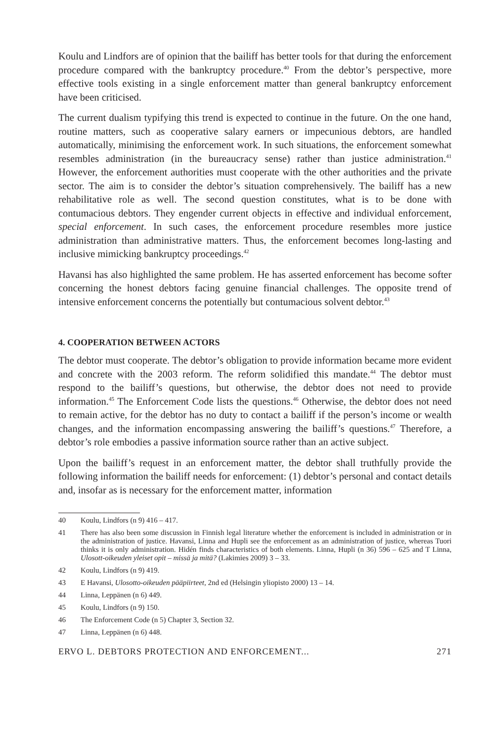Koulu and Lindfors are of opinion that the bailiff has better tools for that during the enforcement procedure compared with the bankruptcy procedure.<sup>40</sup> From the debtor’s perspective, more effective tools existing in a single enforcement matter than general bankruptcy enforcement have been criticised.
The current dualism typifying this trend is expected to continue in the future. On the one hand, routine matters, such as cooperative salary earners or impecunious debtors, are handled automatically, minimising the enforcement work. In such situations, the enforcement somewhat resembles administration (in the bureaucracy sense) rather than justice administration.<sup>41</sup> However, the enforcement authorities must cooperate with the other authorities and the private sector. The aim is to consider the debtor’s situation comprehensively. The bailiff has a new rehabilitative role as well. The second question constitutes, what is to be done with contumacious debtors. They engender current objects in effective and individual enforcement, special enforcement. In such cases, the enforcement procedure resembles more justice administration than administrative matters. Thus, the enforcement becomes long-lasting and inclusive mimicking bankruptcy proceedings.<sup>42</sup>
Havansi has also highlighted the same problem. He has asserted enforcement has become softer concerning the honest debtors facing genuine financial challenges. The opposite trend of intensive enforcement concerns the potentially but contumacious solvent debtor.<sup>43</sup>
4. COOPERATION BETWEEN ACTORS
The debtor must cooperate. The debtor’s obligation to provide information became more evident and concrete with the 2003 reform. The reform solidified this mandate.<sup>44</sup> The debtor must respond to the bailiff’s questions, but otherwise, the debtor does not need to provide information.<sup>45</sup> The Enforcement Code lists the questions.<sup>46</sup> Otherwise, the debtor does not need to remain active, for the debtor has no duty to contact a bailiff if the person’s income or wealth changes, and the information encompassing answering the bailiff’s questions.<sup>47</sup> Therefore, a debtor’s role embodies a passive information source rather than an active subject.
Upon the bailiff’s request in an enforcement matter, the debtor shall truthfully provide the following information the bailiff needs for enforcement: (1) debtor’s personal and contact details and, insofar as is necessary for the enforcement matter, information
40 Koulu, Lindfors (n 9) 416 – 417.
41 There has also been some discussion in Finnish legal literature whether the enforcement is included in administration or in the administration of justice. Havansi, Linna and Hupli see the enforcement as an administration of justice, whereas Tuori thinks it is only administration. Hidén finds characteristics of both elements. Linna, Hupli (n 36) 596 – 625 and T Linna, Ulosott-oikeuden yleiset opit – missä ja mitä? (Lakimies 2009) 3 – 33.
42 Koulu, Lindfors (n 9) 419.
43 E Havansi, Ulosotto-oikeuden pääpiirteet, 2nd ed (Helsingin yliopisto 2000) 13 – 14.
44 Linna, Leppänen (n 6) 449.
45 Koulu, Lindfors (n 9) 150.
46 The Enforcement Code (n 5) Chapter 3, Section 32.
47 Linna, Leppänen (n 6) 448.
ERVO L. DEBTORS PROTECTION AND ENFORCEMENT... 271